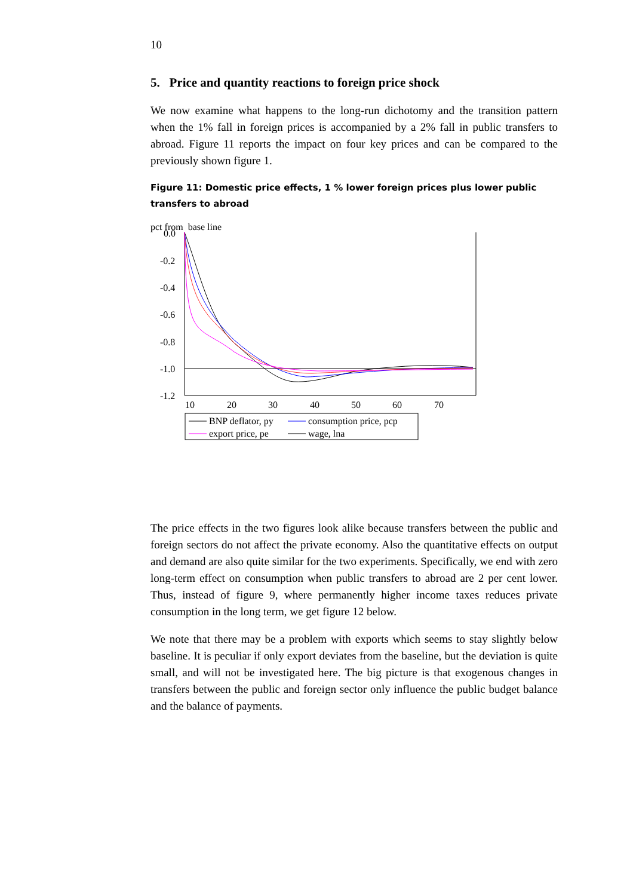10
5. Price and quantity reactions to foreign price shock
We now examine what happens to the long-run dichotomy and the transition pattern when the 1% fall in foreign prices is accompanied by a 2% fall in public transfers to abroad. Figure 11 reports the impact on four key prices and can be compared to the previously shown figure 1.
Figure 11: Domestic price effects, 1 % lower foreign prices plus lower public transfers to abroad
pct from base line
0.0
-0.2
-0.4
-0.6
-0.8
-1.0
-1.2
10
20
30
40
50
60
70
BNP deflator, py
consumption price, pcp
export price, pe
wage, lna
The price effects in the two figures look alike because transfers between the public and foreign sectors do not affect the private economy. Also the quantitative effects on output and demand are also quite similar for the two experiments. Specifically, we end with zero long-term effect on consumption when public transfers to abroad are 2 per cent lower. Thus, instead of figure 9, where permanently higher income taxes reduces private consumption in the long term, we get figure 12 below.
We note that there may be a problem with exports which seems to stay slightly below baseline. It is peculiar if only export deviates from the baseline, but the deviation is quite small, and will not be investigated here. The big picture is that exogenous changes in transfers between the public and foreign sector only influence the public budget balance and the balance of payments.